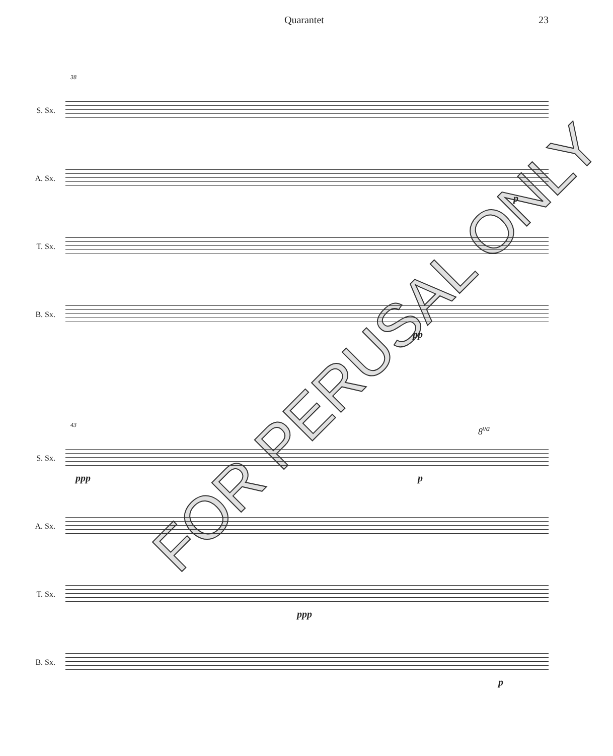Quarantet 23
38
S. Sx.
A. Sx.
p
T. Sx.
B. Sx.
pp
43
S. Sx.
ppp p
8<sup>va</sup>
A. Sx.
T. Sx.
ppp
B. Sx.
p
FOR PERUSAL ONLY